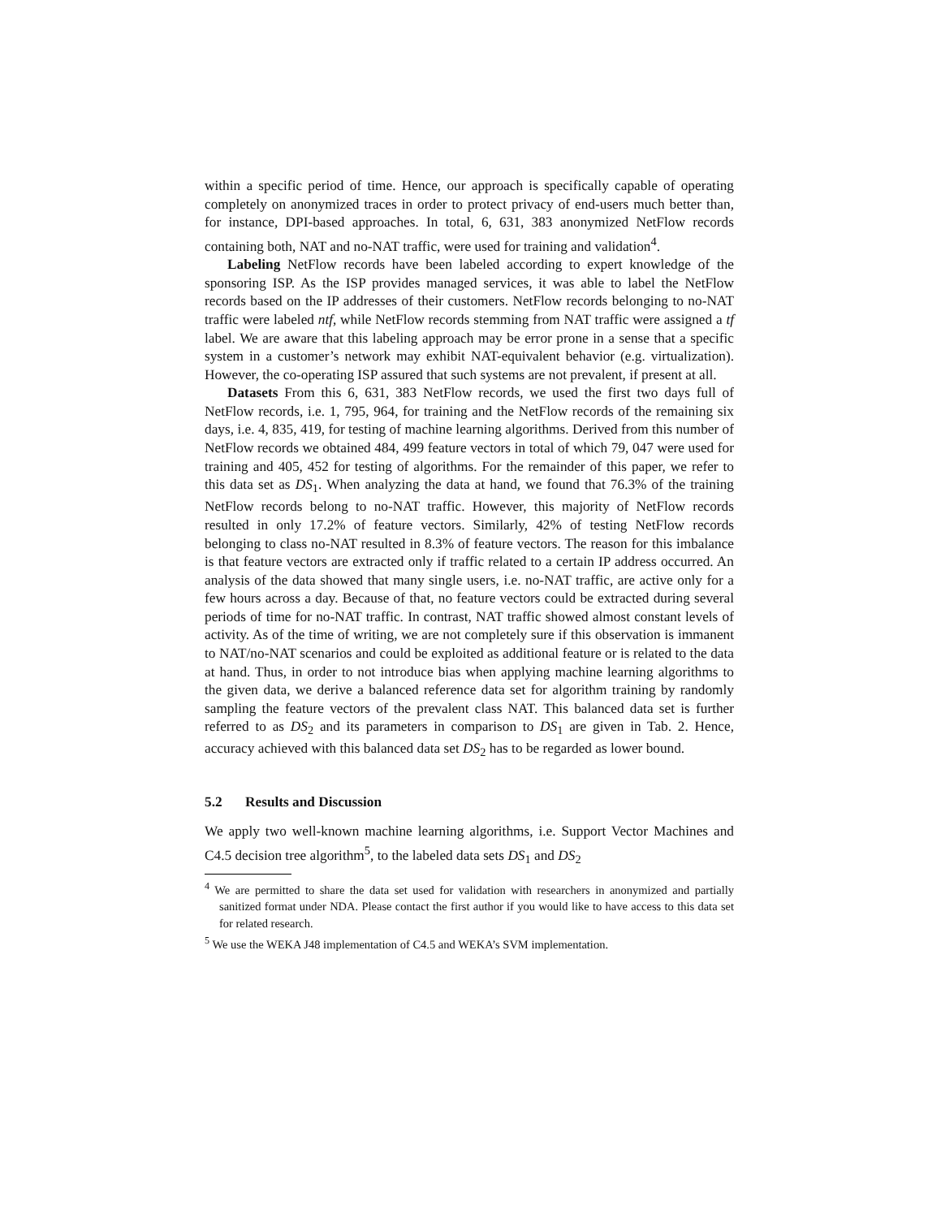within a specific period of time. Hence, our approach is specifically capable of operating completely on anonymized traces in order to protect privacy of end-users much better than, for instance, DPI-based approaches. In total, 6, 631, 383 anonymized NetFlow records containing both, NAT and no-NAT traffic, were used for training and validation<sup>4</sup>.
Labeling NetFlow records have been labeled according to expert knowledge of the sponsoring ISP. As the ISP provides managed services, it was able to label the NetFlow records based on the IP addresses of their customers. NetFlow records belonging to no-NAT traffic were labeled ntf, while NetFlow records stemming from NAT traffic were assigned a tf label. We are aware that this labeling approach may be error prone in a sense that a specific system in a customer’s network may exhibit NAT-equivalent behavior (e.g. virtualization). However, the co-operating ISP assured that such systems are not prevalent, if present at all.
Datasets From this 6, 631, 383 NetFlow records, we used the first two days full of NetFlow records, i.e. 1, 795, 964, for training and the NetFlow records of the remaining six days, i.e. 4, 835, 419, for testing of machine learning algorithms. Derived from this number of NetFlow records we obtained 484, 499 feature vectors in total of which 79, 047 were used for training and 405, 452 for testing of algorithms. For the remainder of this paper, we refer to this data set as DS<sub>1</sub>. When analyzing the data at hand, we found that 76.3% of the training NetFlow records belong to no-NAT traffic. However, this majority of NetFlow records resulted in only 17.2% of feature vectors. Similarly, 42% of testing NetFlow records belonging to class no-NAT resulted in 8.3% of feature vectors. The reason for this imbalance is that feature vectors are extracted only if traffic related to a certain IP address occurred. An analysis of the data showed that many single users, i.e. no-NAT traffic, are active only for a few hours across a day. Because of that, no feature vectors could be extracted during several periods of time for no-NAT traffic. In contrast, NAT traffic showed almost constant levels of activity. As of the time of writing, we are not completely sure if this observation is immanent to NAT/no-NAT scenarios and could be exploited as additional feature or is related to the data at hand. Thus, in order to not introduce bias when applying machine learning algorithms to the given data, we derive a balanced reference data set for algorithm training by randomly sampling the feature vectors of the prevalent class NAT. This balanced data set is further referred to as DS<sub>2</sub> and its parameters in comparison to DS<sub>1</sub> are given in Tab. 2. Hence, accuracy achieved with this balanced data set DS<sub>2</sub> has to be regarded as lower bound.
5.2 Results and Discussion
We apply two well-known machine learning algorithms, i.e. Support Vector Machines and C4.5 decision tree algorithm<sup>5</sup>, to the labeled data sets DS<sub>1</sub> and DS<sub>2</sub>
<sup>4</sup> We are permitted to share the data set used for validation with researchers in anonymized and partially sanitized format under NDA. Please contact the first author if you would like to have access to this data set for related research.
<sup>5</sup> We use the WEKA J48 implementation of C4.5 and WEKA’s SVM implementation.